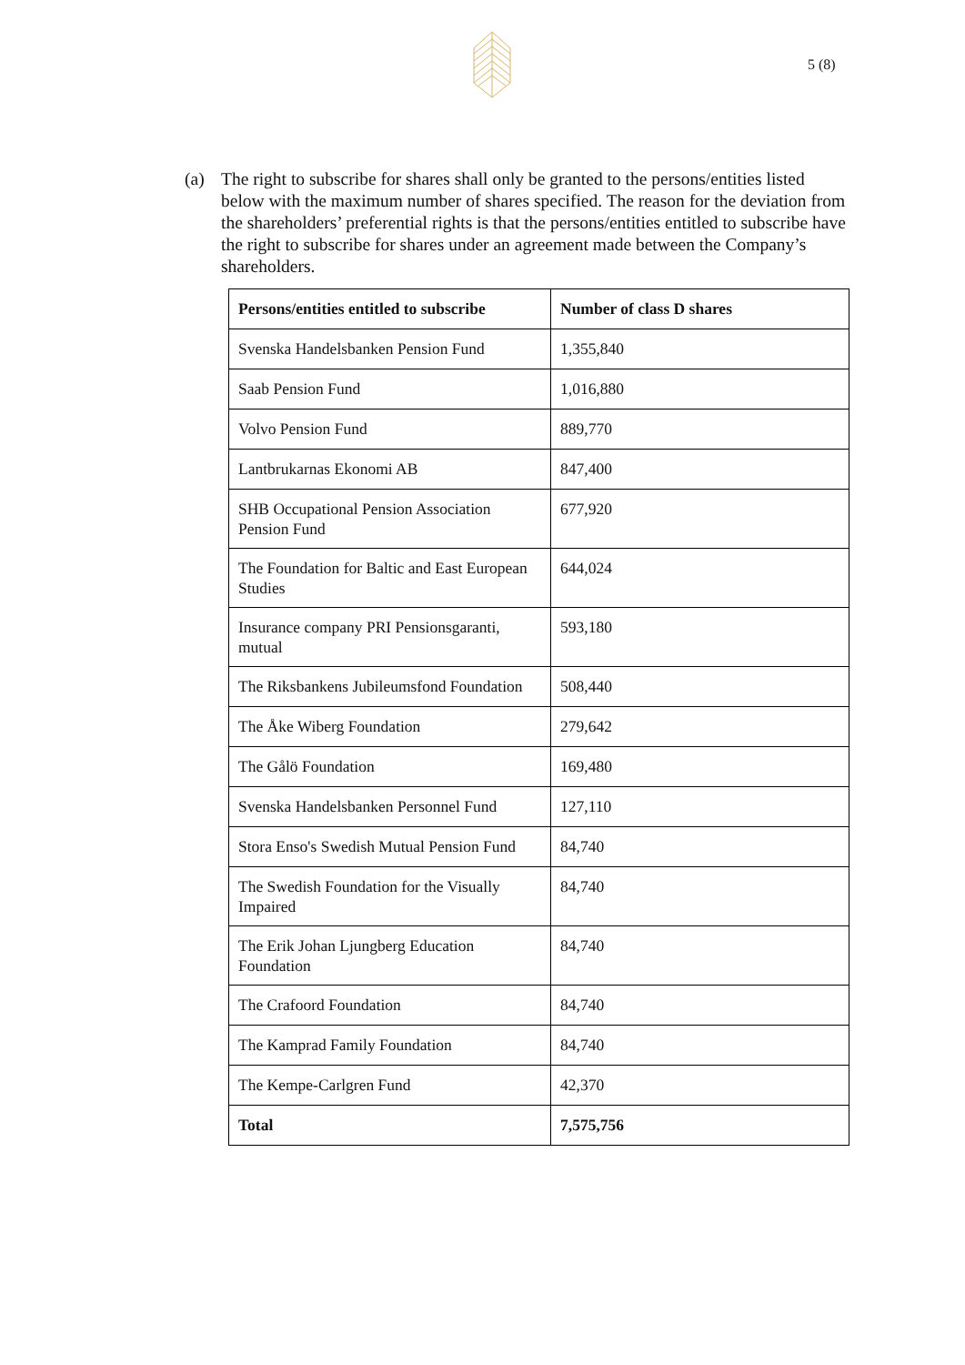5 (8)
(a) The right to subscribe for shares shall only be granted to the persons/entities listed below with the maximum number of shares specified. The reason for the deviation from the shareholders’ preferential rights is that the persons/entities entitled to subscribe have the right to subscribe for shares under an agreement made between the Company’s shareholders.
| Persons/entities entitled to subscribe | Number of class D shares |
| --- | --- |
| Svenska Handelsbanken Pension Fund | 1,355,840 |
| Saab Pension Fund | 1,016,880 |
| Volvo Pension Fund | 889,770 |
| Lantbrukarnas Ekonomi AB | 847,400 |
| SHB Occupational Pension Association Pension Fund | 677,920 |
| The Foundation for Baltic and East European Studies | 644,024 |
| Insurance company PRI Pensionsgaranti, mutual | 593,180 |
| The Riksbankens Jubileumsfond Foundation | 508,440 |
| The Åke Wiberg Foundation | 279,642 |
| The Gålö Foundation | 169,480 |
| Svenska Handelsbanken Personnel Fund | 127,110 |
| Stora Enso's Swedish Mutual Pension Fund | 84,740 |
| The Swedish Foundation for the Visually Impaired | 84,740 |
| The Erik Johan Ljungberg Education Foundation | 84,740 |
| The Crafoord Foundation | 84,740 |
| The Kamprad Family Foundation | 84,740 |
| The Kempe-Carlgren Fund | 42,370 |
| Total | 7,575,756 |